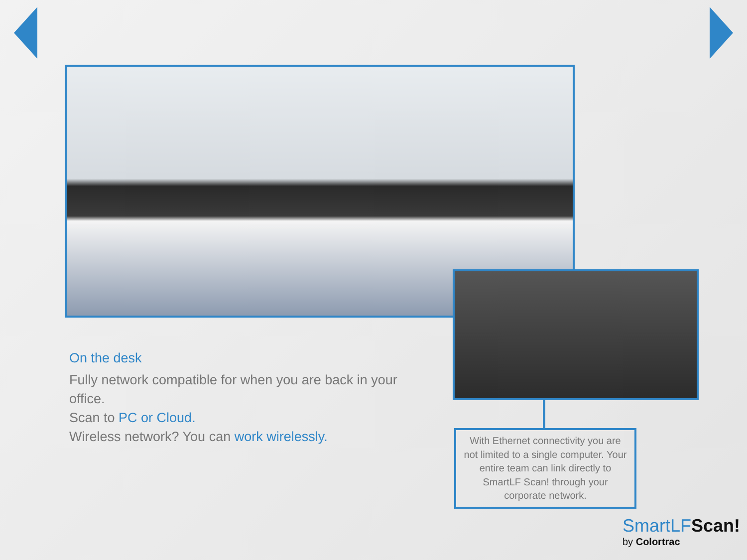On the desk
Fully network compatible for when you are back in your office.
Scan to PC or Cloud.
Wireless network? You can work wirelessly.
With Ethernet connectivity you are not limited to a single computer. Your entire team can link directly to SmartLF Scan! through your corporate network.
SmartLFScan!
by Colortrac